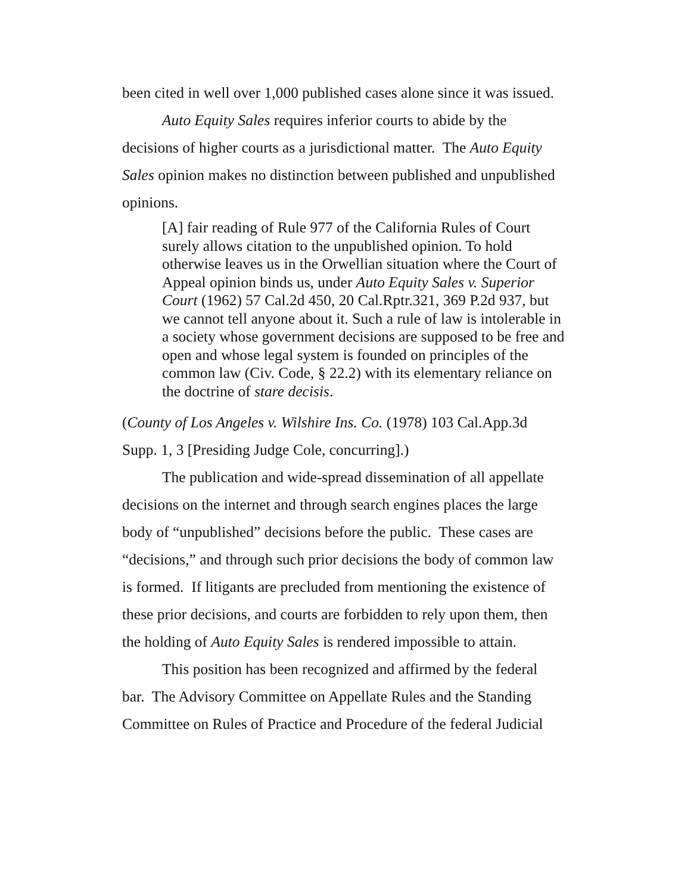been cited in well over 1,000 published cases alone since it was issued.
Auto Equity Sales requires inferior courts to abide by the decisions of higher courts as a jurisdictional matter. The Auto Equity Sales opinion makes no distinction between published and unpublished opinions.
[A] fair reading of Rule 977 of the California Rules of Court surely allows citation to the unpublished opinion. To hold otherwise leaves us in the Orwellian situation where the Court of Appeal opinion binds us, under Auto Equity Sales v. Superior Court (1962) 57 Cal.2d 450, 20 Cal.Rptr.321, 369 P.2d 937, but we cannot tell anyone about it. Such a rule of law is intolerable in a society whose government decisions are supposed to be free and open and whose legal system is founded on principles of the common law (Civ. Code, § 22.2) with its elementary reliance on the doctrine of stare decisis.
(County of Los Angeles v. Wilshire Ins. Co. (1978) 103 Cal.App.3d Supp. 1, 3 [Presiding Judge Cole, concurring].)
The publication and wide-spread dissemination of all appellate decisions on the internet and through search engines places the large body of “unpublished” decisions before the public. These cases are “decisions,” and through such prior decisions the body of common law is formed. If litigants are precluded from mentioning the existence of these prior decisions, and courts are forbidden to rely upon them, then the holding of Auto Equity Sales is rendered impossible to attain.
This position has been recognized and affirmed by the federal bar. The Advisory Committee on Appellate Rules and the Standing Committee on Rules of Practice and Procedure of the federal Judicial